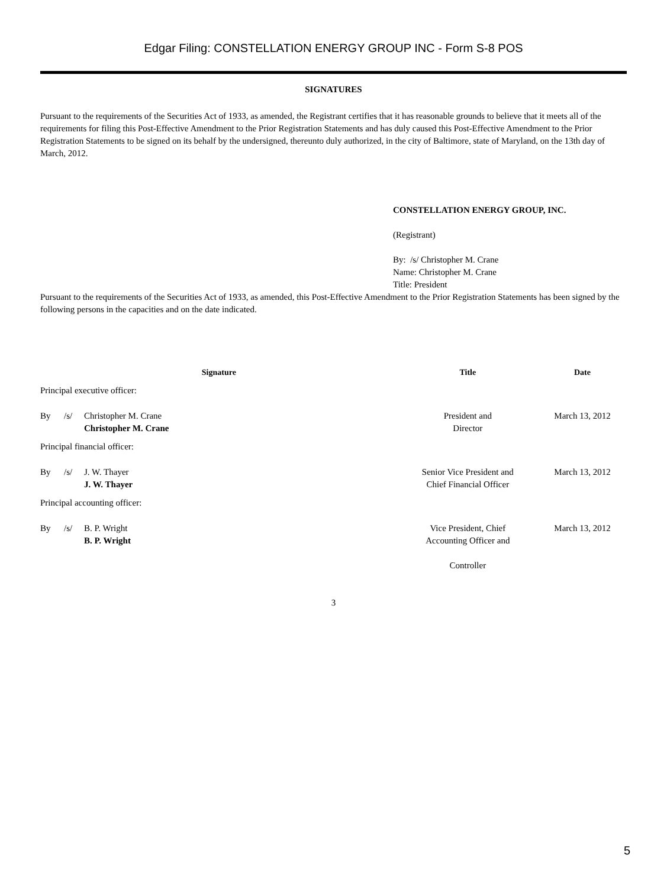Edgar Filing: CONSTELLATION ENERGY GROUP INC - Form S-8 POS
SIGNATURES
Pursuant to the requirements of the Securities Act of 1933, as amended, the Registrant certifies that it has reasonable grounds to believe that it meets all of the requirements for filing this Post-Effective Amendment to the Prior Registration Statements and has duly caused this Post-Effective Amendment to the Prior Registration Statements to be signed on its behalf by the undersigned, thereunto duly authorized, in the city of Baltimore, state of Maryland, on the 13th day of March, 2012.
CONSTELLATION ENERGY GROUP, INC.
(Registrant)
By: /s/ Christopher M. Crane
Name: Christopher M. Crane
Title: President
Pursuant to the requirements of the Securities Act of 1933, as amended, this Post-Effective Amendment to the Prior Registration Statements has been signed by the following persons in the capacities and on the date indicated.
| Signature | | | Title | Date |
| --- | --- | --- | --- | --- |
| Principal executive officer: | | | | |
| By | /s/ | Christopher M. Crane Christopher M. Crane | President and Director | March 13, 2012 |
| Principal financial officer: | | | | |
| By | /s/ | J. W. Thayer J. W. Thayer | Senior Vice President and Chief Financial Officer | March 13, 2012 |
| Principal accounting officer: | | | | |
| By | /s/ | B. P. Wright B. P. Wright | Vice President, Chief Accounting Officer and Controller | March 13, 2012 |
3
5